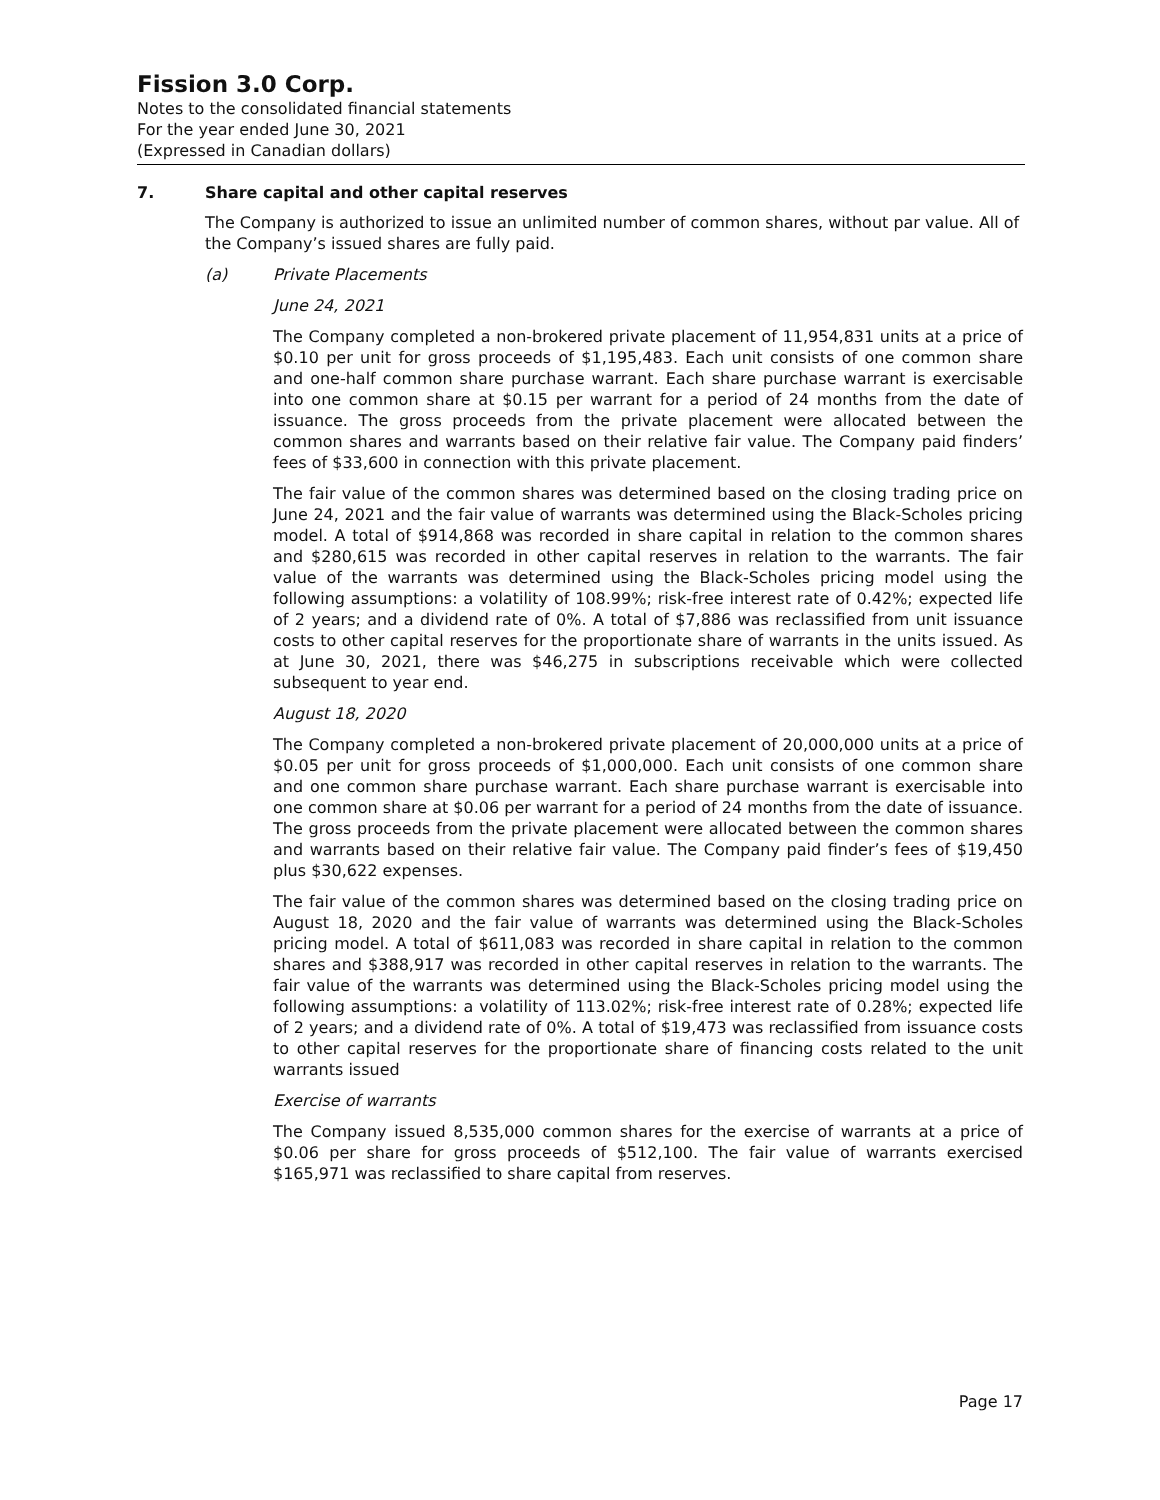Fission 3.0 Corp.
Notes to the consolidated financial statements
For the year ended June 30, 2021
(Expressed in Canadian dollars)
7. Share capital and other capital reserves
The Company is authorized to issue an unlimited number of common shares, without par value. All of the Company’s issued shares are fully paid.
(a) Private Placements
June 24, 2021
The Company completed a non-brokered private placement of 11,954,831 units at a price of $0.10 per unit for gross proceeds of $1,195,483. Each unit consists of one common share and one-half common share purchase warrant. Each share purchase warrant is exercisable into one common share at $0.15 per warrant for a period of 24 months from the date of issuance. The gross proceeds from the private placement were allocated between the common shares and warrants based on their relative fair value. The Company paid finders’ fees of $33,600 in connection with this private placement.
The fair value of the common shares was determined based on the closing trading price on June 24, 2021 and the fair value of warrants was determined using the Black-Scholes pricing model. A total of $914,868 was recorded in share capital in relation to the common shares and $280,615 was recorded in other capital reserves in relation to the warrants. The fair value of the warrants was determined using the Black-Scholes pricing model using the following assumptions: a volatility of 108.99%; risk-free interest rate of 0.42%; expected life of 2 years; and a dividend rate of 0%. A total of $7,886 was reclassified from unit issuance costs to other capital reserves for the proportionate share of warrants in the units issued. As at June 30, 2021, there was $46,275 in subscriptions receivable which were collected subsequent to year end.
August 18, 2020
The Company completed a non-brokered private placement of 20,000,000 units at a price of $0.05 per unit for gross proceeds of $1,000,000. Each unit consists of one common share and one common share purchase warrant. Each share purchase warrant is exercisable into one common share at $0.06 per warrant for a period of 24 months from the date of issuance. The gross proceeds from the private placement were allocated between the common shares and warrants based on their relative fair value. The Company paid finder’s fees of $19,450 plus $30,622 expenses.
The fair value of the common shares was determined based on the closing trading price on August 18, 2020 and the fair value of warrants was determined using the Black-Scholes pricing model. A total of $611,083 was recorded in share capital in relation to the common shares and $388,917 was recorded in other capital reserves in relation to the warrants. The fair value of the warrants was determined using the Black-Scholes pricing model using the following assumptions: a volatility of 113.02%; risk-free interest rate of 0.28%; expected life of 2 years; and a dividend rate of 0%. A total of $19,473 was reclassified from issuance costs to other capital reserves for the proportionate share of financing costs related to the unit warrants issued
Exercise of warrants
The Company issued 8,535,000 common shares for the exercise of warrants at a price of $0.06 per share for gross proceeds of $512,100. The fair value of warrants exercised $165,971 was reclassified to share capital from reserves.
Page 17